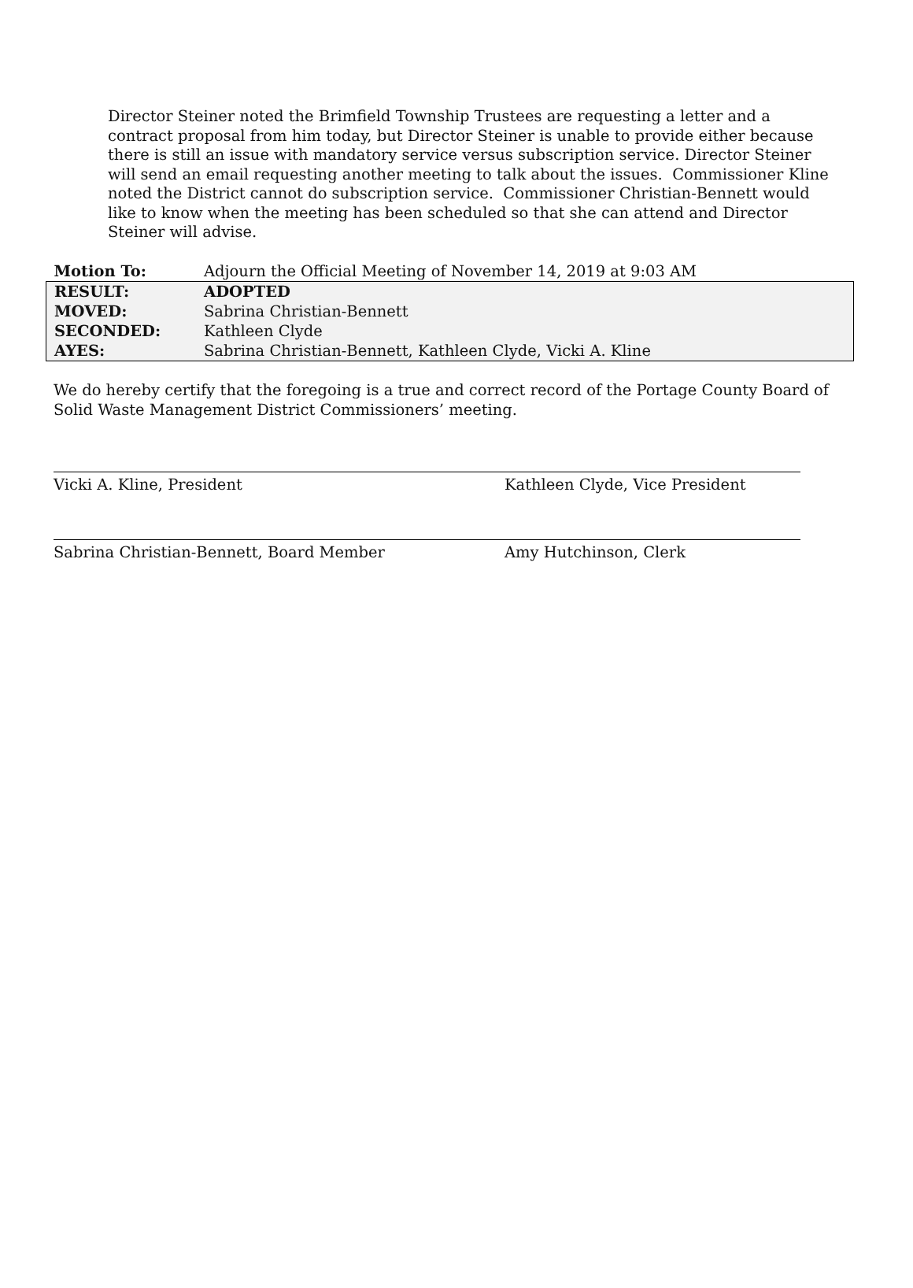Director Steiner noted the Brimfield Township Trustees are requesting a letter and a contract proposal from him today, but Director Steiner is unable to provide either because there is still an issue with mandatory service versus subscription service. Director Steiner will send an email requesting another meeting to talk about the issues. Commissioner Kline noted the District cannot do subscription service. Commissioner Christian-Bennett would like to know when the meeting has been scheduled so that she can attend and Director Steiner will advise.
| Motion To: | Adjourn the Official Meeting of November 14, 2019 at 9:03 AM |
| RESULT: | ADOPTED |
| MOVED: | Sabrina Christian-Bennett |
| SECONDED: | Kathleen Clyde |
| AYES: | Sabrina Christian-Bennett, Kathleen Clyde, Vicki A. Kline |
We do hereby certify that the foregoing is a true and correct record of the Portage County Board of Solid Waste Management District Commissioners’ meeting.
Vicki A. Kline, President Kathleen Clyde, Vice President
Sabrina Christian-Bennett, Board Member Amy Hutchinson, Clerk